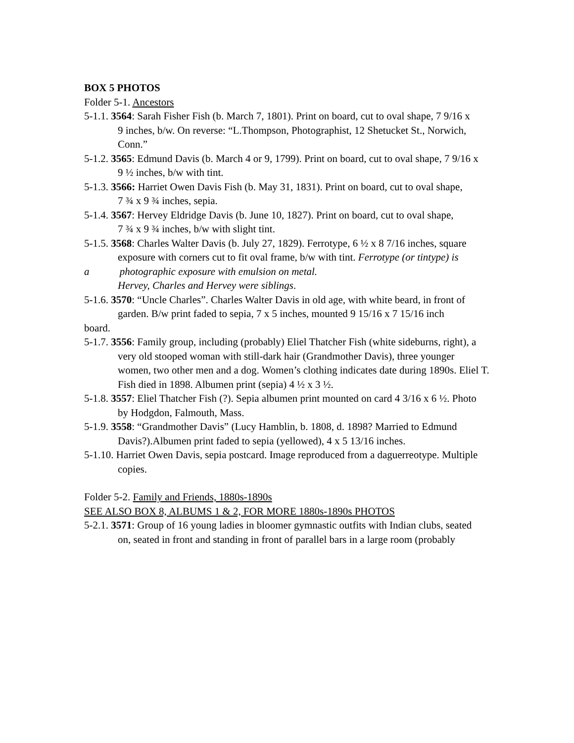BOX 5 PHOTOS
Folder 5-1. Ancestors
5-1.1. 3564: Sarah Fisher Fish (b. March 7, 1801). Print on board, cut to oval shape, 7 9/16 x
9 inches, b/w. On reverse: “L.Thompson, Photographist, 12 Shetucket St., Norwich, Conn.”
5-1.2. 3565: Edmund Davis (b. March 4 or 9, 1799). Print on board, cut to oval shape, 7 9/16 x
9 ½ inches, b/w with tint.
5-1.3. 3566: Harriet Owen Davis Fish (b. May 31, 1831). Print on board, cut to oval shape,
7 ¾ x 9 ¾ inches, sepia.
5-1.4. 3567: Hervey Eldridge Davis (b. June 10, 1827). Print on board, cut to oval shape,
7 ¾ x 9 ¾ inches, b/w with slight tint.
5-1.5. 3568: Charles Walter Davis (b. July 27, 1829). Ferrotype, 6 ½ x 8 7/16 inches, square
exposure with corners cut to fit oval frame, b/w with tint. Ferrotype (or tintype) is
a photographic exposure with emulsion on metal.
Hervey, Charles and Hervey were siblings.
5-1.6. 3570: “Uncle Charles”. Charles Walter Davis in old age, with white beard, in front of
garden. B/w print faded to sepia, 7 x 5 inches, mounted 9 15/16 x 7 15/16 inch
board.
5-1.7. 3556: Family group, including (probably) Eliel Thatcher Fish (white sideburns, right), a
very old stooped woman with still-dark hair (Grandmother Davis), three younger women, two other men and a dog. Women’s clothing indicates date during 1890s. Eliel T. Fish died in 1898. Albumen print (sepia) 4 ½ x 3 ½.
5-1.8. 3557: Eliel Thatcher Fish (?). Sepia albumen print mounted on card 4 3/16 x 6 ½. Photo
by Hodgdon, Falmouth, Mass.
5-1.9. 3558: “Grandmother Davis” (Lucy Hamblin, b. 1808, d. 1898? Married to Edmund
Davis?).Albumen print faded to sepia (yellowed), 4 x 5 13/16 inches.
5-1.10. Harriet Owen Davis, sepia postcard. Image reproduced from a daguerreotype. Multiple
copies.
Folder 5-2. Family and Friends, 1880s-1890s
SEE ALSO BOX 8, ALBUMS 1 & 2, FOR MORE 1880s-1890s PHOTOS
5-2.1. 3571: Group of 16 young ladies in bloomer gymnastic outfits with Indian clubs, seated
on, seated in front and standing in front of parallel bars in a large room (probably